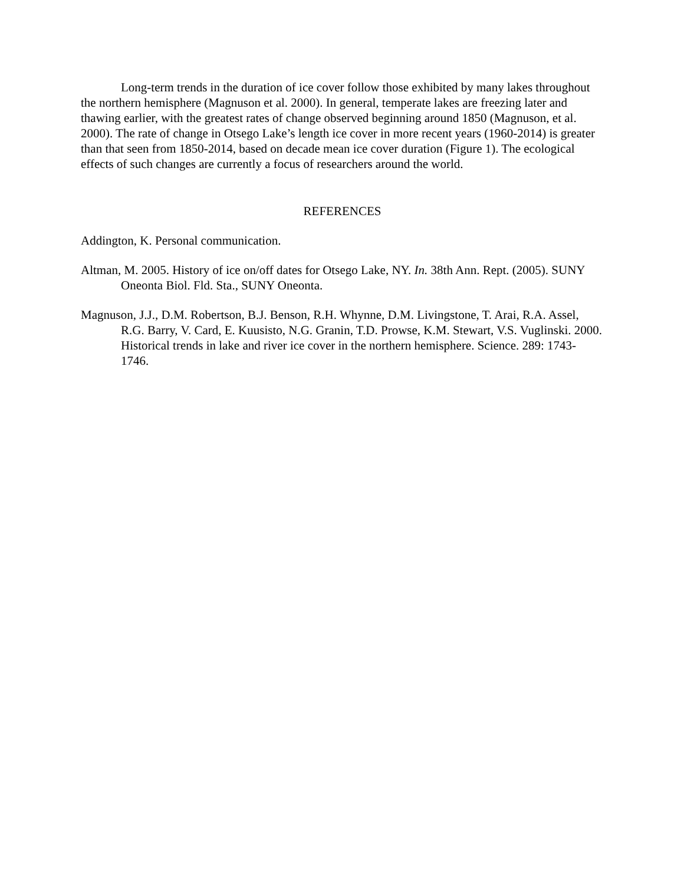Long-term trends in the duration of ice cover follow those exhibited by many lakes throughout the northern hemisphere (Magnuson et al. 2000). In general, temperate lakes are freezing later and thawing earlier, with the greatest rates of change observed beginning around 1850 (Magnuson, et al. 2000). The rate of change in Otsego Lake’s length ice cover in more recent years (1960-2014) is greater than that seen from 1850-2014, based on decade mean ice cover duration (Figure 1). The ecological effects of such changes are currently a focus of researchers around the world.
REFERENCES
Addington, K. Personal communication.
Altman, M. 2005. History of ice on/off dates for Otsego Lake, NY. In. 38th Ann. Rept. (2005). SUNY Oneonta Biol. Fld. Sta., SUNY Oneonta.
Magnuson, J.J., D.M. Robertson, B.J. Benson, R.H. Whynne, D.M. Livingstone, T. Arai, R.A. Assel, R.G. Barry, V. Card, E. Kuusisto, N.G. Granin, T.D. Prowse, K.M. Stewart, V.S. Vuglinski. 2000. Historical trends in lake and river ice cover in the northern hemisphere. Science. 289: 1743-1746.